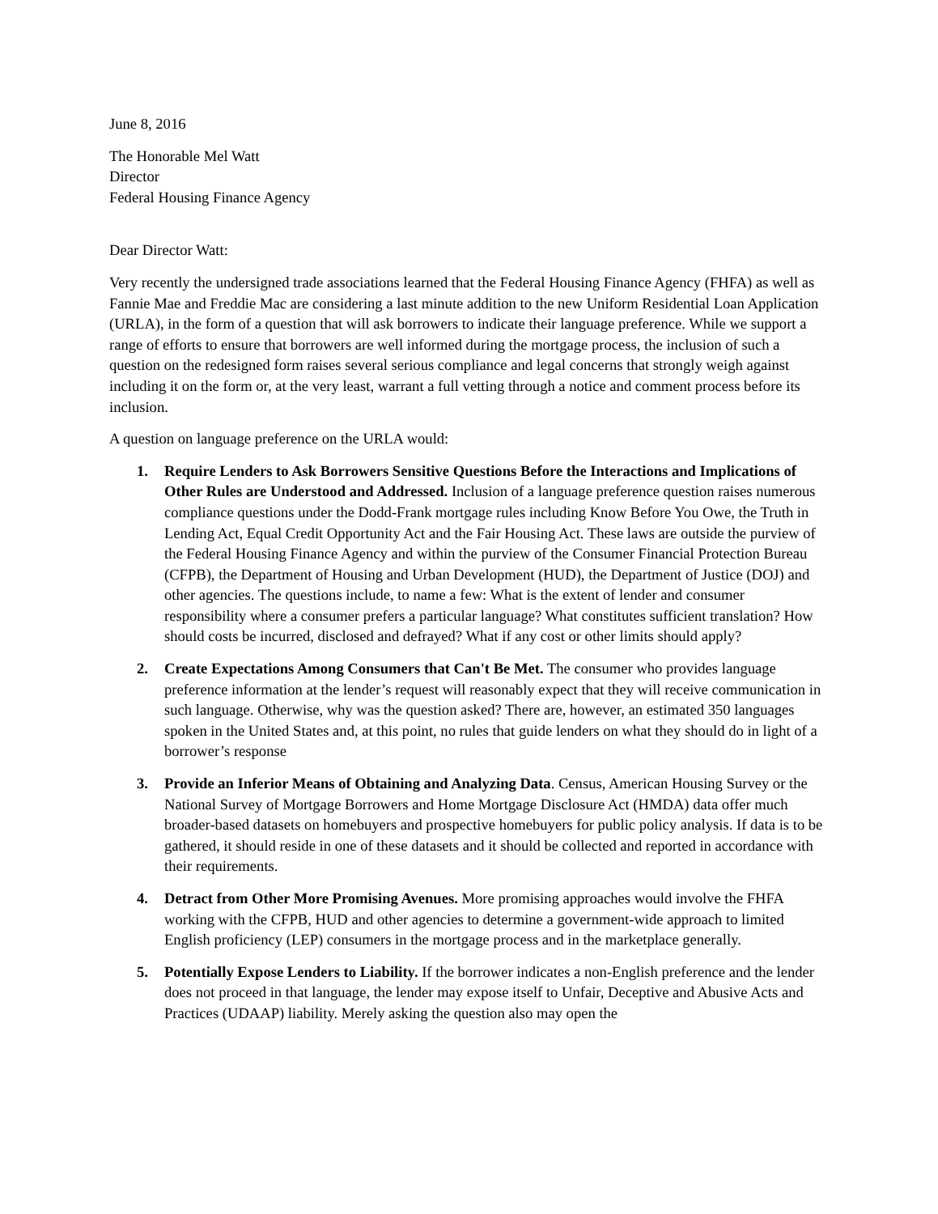June 8, 2016
The Honorable Mel Watt
Director
Federal Housing Finance Agency
Dear Director Watt:
Very recently the undersigned trade associations learned that the Federal Housing Finance Agency (FHFA) as well as Fannie Mae and Freddie Mac are considering a last minute addition to the new Uniform Residential Loan Application (URLA), in the form of a question that will ask borrowers to indicate their language preference. While we support a range of efforts to ensure that borrowers are well informed during the mortgage process, the inclusion of such a question on the redesigned form raises several serious compliance and legal concerns that strongly weigh against including it on the form or, at the very least, warrant a full vetting through a notice and comment process before its inclusion.
A question on language preference on the URLA would:
1. Require Lenders to Ask Borrowers Sensitive Questions Before the Interactions and Implications of Other Rules are Understood and Addressed. Inclusion of a language preference question raises numerous compliance questions under the Dodd-Frank mortgage rules including Know Before You Owe, the Truth in Lending Act, Equal Credit Opportunity Act and the Fair Housing Act. These laws are outside the purview of the Federal Housing Finance Agency and within the purview of the Consumer Financial Protection Bureau (CFPB), the Department of Housing and Urban Development (HUD), the Department of Justice (DOJ) and other agencies. The questions include, to name a few: What is the extent of lender and consumer responsibility where a consumer prefers a particular language? What constitutes sufficient translation? How should costs be incurred, disclosed and defrayed? What if any cost or other limits should apply?
2. Create Expectations Among Consumers that Can't Be Met. The consumer who provides language preference information at the lender’s request will reasonably expect that they will receive communication in such language. Otherwise, why was the question asked? There are, however, an estimated 350 languages spoken in the United States and, at this point, no rules that guide lenders on what they should do in light of a borrower’s response
3. Provide an Inferior Means of Obtaining and Analyzing Data. Census, American Housing Survey or the National Survey of Mortgage Borrowers and Home Mortgage Disclosure Act (HMDA) data offer much broader-based datasets on homebuyers and prospective homebuyers for public policy analysis. If data is to be gathered, it should reside in one of these datasets and it should be collected and reported in accordance with their requirements.
4. Detract from Other More Promising Avenues. More promising approaches would involve the FHFA working with the CFPB, HUD and other agencies to determine a government-wide approach to limited English proficiency (LEP) consumers in the mortgage process and in the marketplace generally.
5. Potentially Expose Lenders to Liability. If the borrower indicates a non-English preference and the lender does not proceed in that language, the lender may expose itself to Unfair, Deceptive and Abusive Acts and Practices (UDAAP) liability. Merely asking the question also may open the